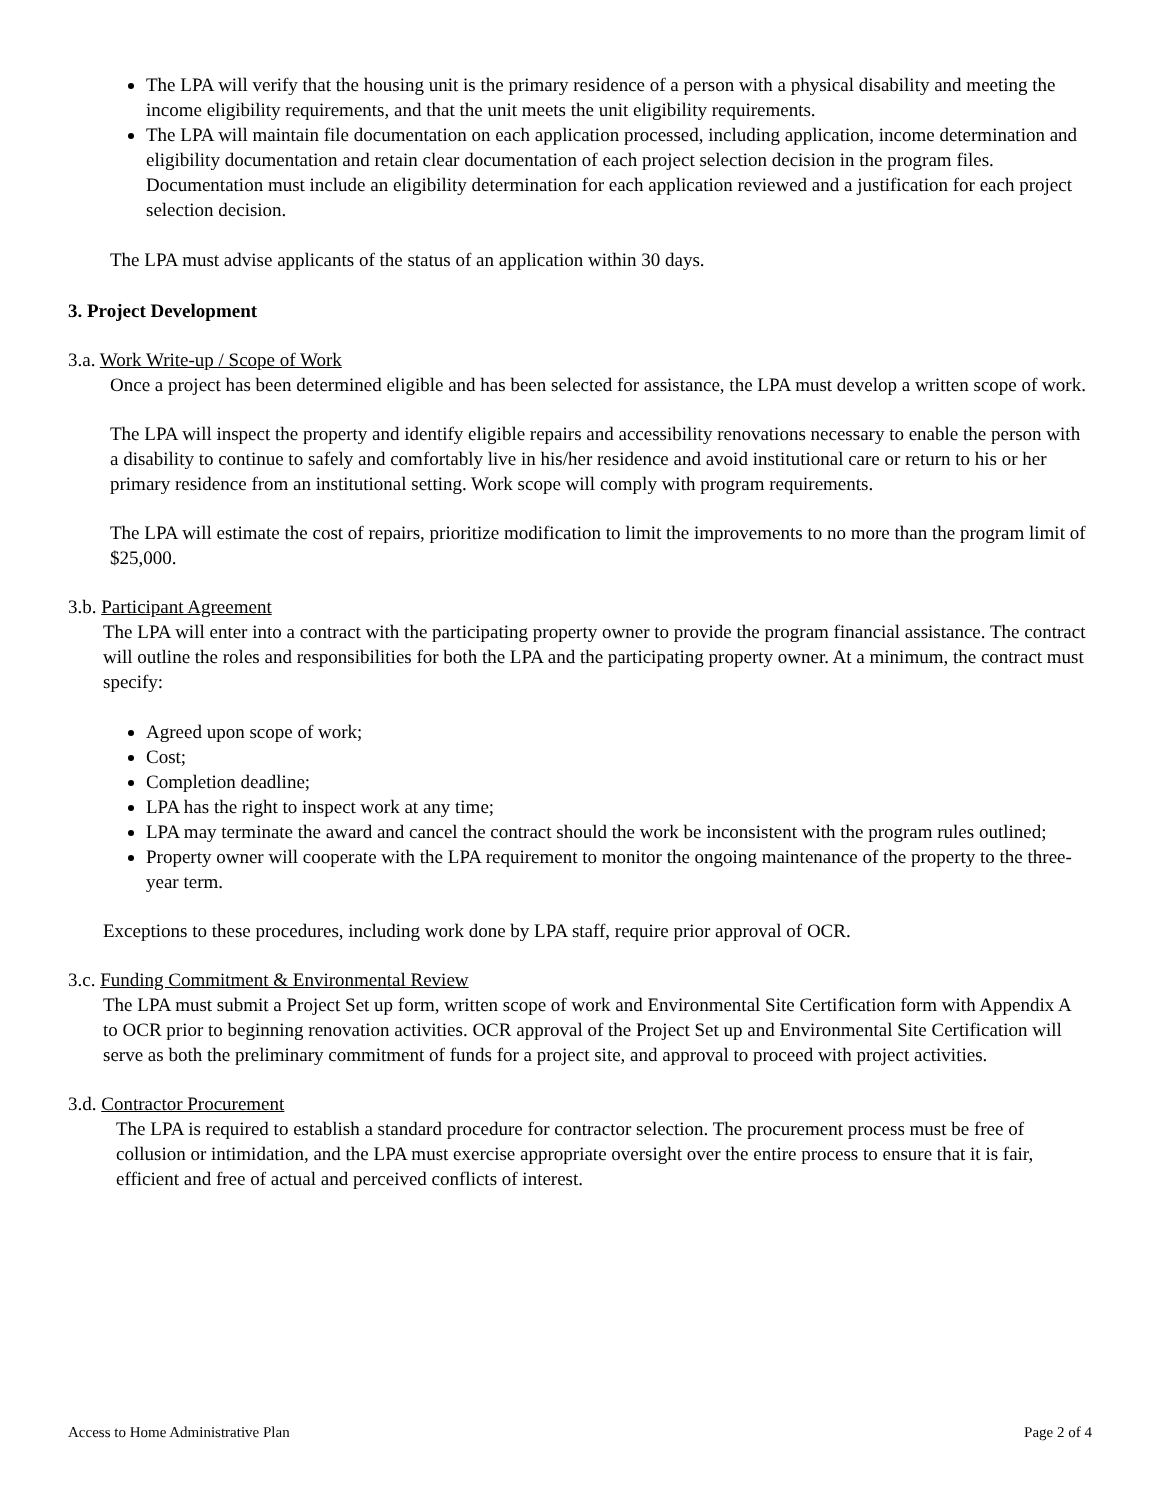The LPA will verify that the housing unit is the primary residence of a person with a physical disability and meeting the income eligibility requirements, and that the unit meets the unit eligibility requirements.
The LPA will maintain file documentation on each application processed, including application, income determination and eligibility documentation and retain clear documentation of each project selection decision in the program files. Documentation must include an eligibility determination for each application reviewed and a justification for each project selection decision.
The LPA must advise applicants of the status of an application within 30 days.
3. Project Development
3.a. Work Write-up / Scope of Work
Once a project has been determined eligible and has been selected for assistance, the LPA must develop a written scope of work.
The LPA will inspect the property and identify eligible repairs and accessibility renovations necessary to enable the person with a disability to continue to safely and comfortably live in his/her residence and avoid institutional care or return to his or her primary residence from an institutional setting. Work scope will comply with program requirements.
The LPA will estimate the cost of repairs, prioritize modification to limit the improvements to no more than the program limit of $25,000.
3.b. Participant Agreement
The LPA will enter into a contract with the participating property owner to provide the program financial assistance. The contract will outline the roles and responsibilities for both the LPA and the participating property owner. At a minimum, the contract must specify:
Agreed upon scope of work;
Cost;
Completion deadline;
LPA has the right to inspect work at any time;
LPA may terminate the award and cancel the contract should the work be inconsistent with the program rules outlined;
Property owner will cooperate with the LPA requirement to monitor the ongoing maintenance of the property to the three-year term.
Exceptions to these procedures, including work done by LPA staff, require prior approval of OCR.
3.c. Funding Commitment & Environmental Review
The LPA must submit a Project Set up form, written scope of work and Environmental Site Certification form with Appendix A to OCR prior to beginning renovation activities. OCR approval of the Project Set up and Environmental Site Certification will serve as both the preliminary commitment of funds for a project site, and approval to proceed with project activities.
3.d. Contractor Procurement
The LPA is required to establish a standard procedure for contractor selection. The procurement process must be free of collusion or intimidation, and the LPA must exercise appropriate oversight over the entire process to ensure that it is fair, efficient and free of actual and perceived conflicts of interest.
Access to Home Administrative Plan Page 2 of 4